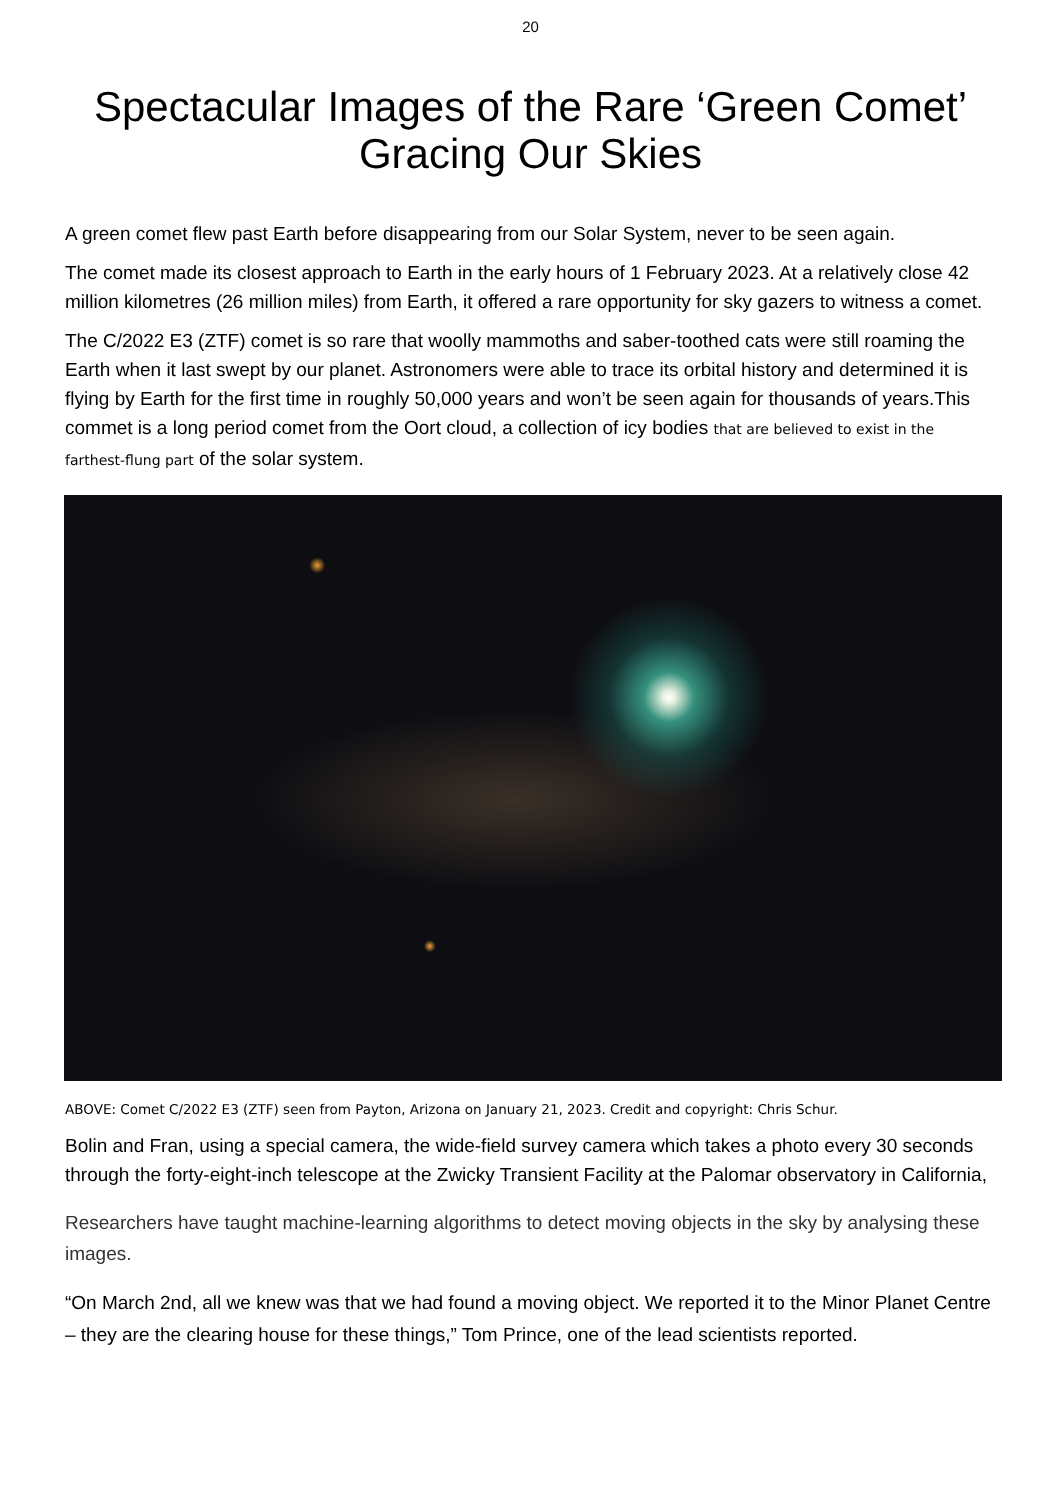20
Spectacular Images of the Rare ‘Green Comet’ Gracing Our Skies
A green comet flew past Earth before disappearing from our Solar System, never to be seen again.
The comet made its closest approach to Earth in the early hours of 1 February 2023. At a relatively close 42 million kilometres (26 million miles) from Earth, it offered a rare opportunity for sky gazers to witness a comet.
The C/2022 E3 (ZTF) comet is so rare that woolly mammoths and saber-toothed cats were still roaming the Earth when it last swept by our planet. Astronomers were able to trace its orbital history and determined it is flying by Earth for the first time in roughly 50,000 years and won’t be seen again for thousands of years.This commet is a long period comet from the Oort cloud, a collection of icy bodies that are believed to exist in the farthest-flung part of the solar system.
ABOVE: Comet C/2022 E3 (ZTF) seen from Payton, Arizona on January 21, 2023. Credit and copyright: Chris Schur.
Bolin and Fran, using a special camera, the wide-field survey camera which takes a photo every 30 seconds through the forty-eight-inch telescope at the Zwicky Transient Facility at the Palomar observatory in California,
Researchers have taught machine-learning algorithms to detect moving objects in the sky by analysing these images.
“On March 2nd, all we knew was that we had found a moving object. We reported it to the Minor Planet Centre – they are the clearing house for these things,” Tom Prince, one of the lead scientists reported.